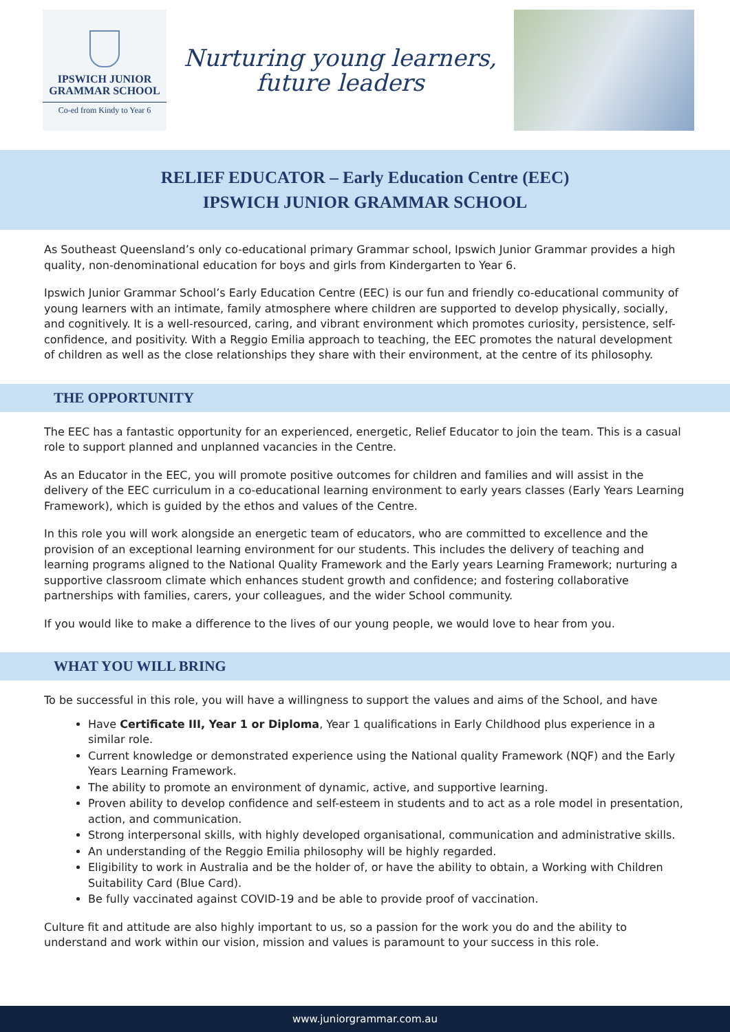IPSWICH JUNIOR
GRAMMAR SCHOOL
Co-ed from Kindy to Year 6
Nurturing young learners,
future leaders
RELIEF EDUCATOR – Early Education Centre (EEC)
IPSWICH JUNIOR GRAMMAR SCHOOL
As Southeast Queensland’s only co-educational primary Grammar school, Ipswich Junior Grammar provides a high quality, non-denominational education for boys and girls from Kindergarten to Year 6.
Ipswich Junior Grammar School’s Early Education Centre (EEC) is our fun and friendly co-educational community of young learners with an intimate, family atmosphere where children are supported to develop physically, socially, and cognitively. It is a well-resourced, caring, and vibrant environment which promotes curiosity, persistence, self-confidence, and positivity. With a Reggio Emilia approach to teaching, the EEC promotes the natural development of children as well as the close relationships they share with their environment, at the centre of its philosophy.
THE OPPORTUNITY
The EEC has a fantastic opportunity for an experienced, energetic, Relief Educator to join the team. This is a casual role to support planned and unplanned vacancies in the Centre.
As an Educator in the EEC, you will promote positive outcomes for children and families and will assist in the delivery of the EEC curriculum in a co-educational learning environment to early years classes (Early Years Learning Framework), which is guided by the ethos and values of the Centre.
In this role you will work alongside an energetic team of educators, who are committed to excellence and the provision of an exceptional learning environment for our students. This includes the delivery of teaching and learning programs aligned to the National Quality Framework and the Early years Learning Framework; nurturing a supportive classroom climate which enhances student growth and confidence; and fostering collaborative partnerships with families, carers, your colleagues, and the wider School community.
If you would like to make a difference to the lives of our young people, we would love to hear from you.
WHAT YOU WILL BRING
To be successful in this role, you will have a willingness to support the values and aims of the School, and have
Have Certificate III, Year 1 or Diploma, Year 1 qualifications in Early Childhood plus experience in a similar role.
Current knowledge or demonstrated experience using the National quality Framework (NQF) and the Early Years Learning Framework.
The ability to promote an environment of dynamic, active, and supportive learning.
Proven ability to develop confidence and self-esteem in students and to act as a role model in presentation, action, and communication.
Strong interpersonal skills, with highly developed organisational, communication and administrative skills.
An understanding of the Reggio Emilia philosophy will be highly regarded.
Eligibility to work in Australia and be the holder of, or have the ability to obtain, a Working with Children Suitability Card (Blue Card).
Be fully vaccinated against COVID-19 and be able to provide proof of vaccination.
Culture fit and attitude are also highly important to us, so a passion for the work you do and the ability to understand and work within our vision, mission and values is paramount to your success in this role.
www.juniorgrammar.com.au